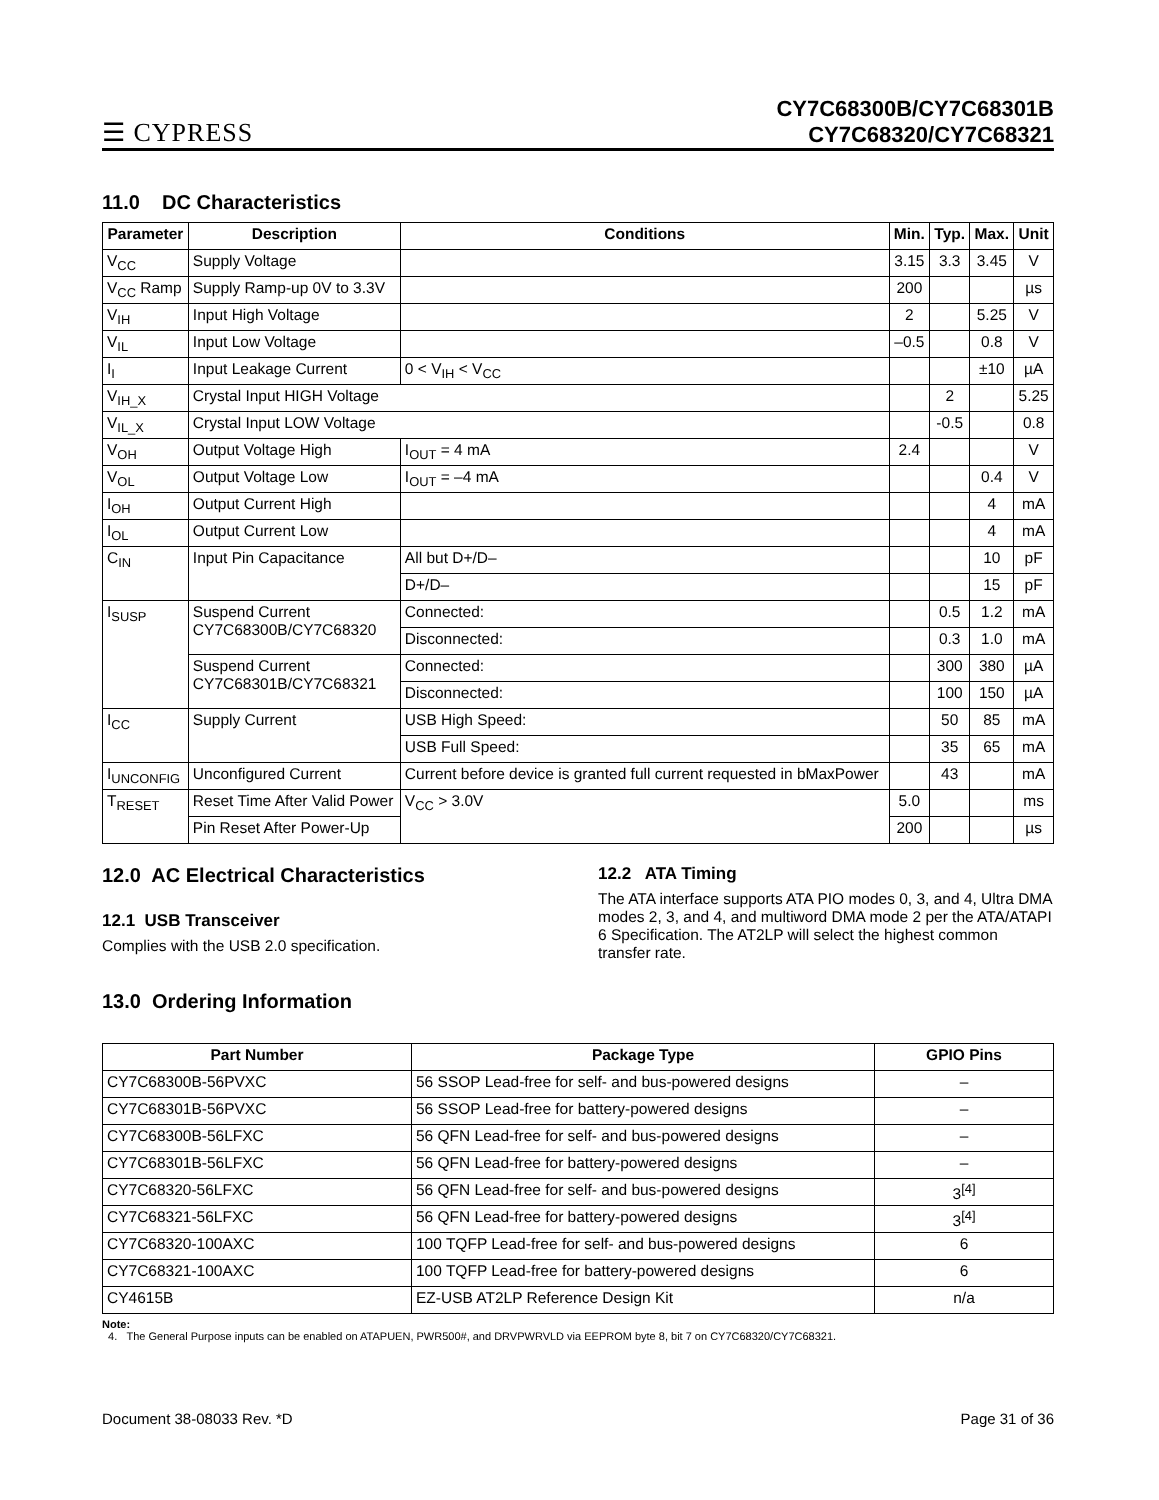☰ CYPRESS
CY7C68300B/CY7C68301B
CY7C68320/CY7C68321
11.0 DC Characteristics
| Parameter | Description | Conditions | Min. | Typ. | Max. | Unit |
| --- | --- | --- | --- | --- | --- | --- |
| V<sub>CC</sub> | Supply Voltage | | 3.15 | 3.3 | 3.45 | V |
| V<sub>CC</sub> Ramp | Supply Ramp-up 0V to 3.3V | | 200 | | | µs |
| V<sub>IH</sub> | Input High Voltage | | 2 | | 5.25 | V |
| V<sub>IL</sub> | Input Low Voltage | | –0.5 | | 0.8 | V |
| I<sub>I</sub> | Input Leakage Current | 0 < V<sub>IH</sub> < V<sub>CC</sub> | | | ±10 | µA |
| V<sub>IH_X</sub> | Crystal Input HIGH Voltage | | | 2 | | 5.25 |
| V<sub>IL_X</sub> | Crystal Input LOW Voltage | | | -0.5 | | 0.8 |
| V<sub>OH</sub> | Output Voltage High | I<sub>OUT</sub> = 4 mA | 2.4 | | | V |
| V<sub>OL</sub> | Output Voltage Low | I<sub>OUT</sub> = –4 mA | | | 0.4 | V |
| I<sub>OH</sub> | Output Current High | | | | 4 | mA |
| I<sub>OL</sub> | Output Current Low | | | | 4 | mA |
| C<sub>IN</sub> | Input Pin Capacitance | All but D+/D– | | | 10 | pF |
| | | D+/D– | | | 15 | pF |
| I<sub>SUSP</sub> | Suspend Current CY7C68300B/CY7C68320 | Connected: | | 0.5 | 1.2 | mA |
| | | Disconnected: | | 0.3 | 1.0 | mA |
| | Suspend Current CY7C68301B/CY7C68321 | Connected: | | 300 | 380 | µA |
| | | Disconnected: | | 100 | 150 | µA |
| I<sub>CC</sub> | Supply Current | USB High Speed: | | 50 | 85 | mA |
| | | USB Full Speed: | | 35 | 65 | mA |
| I<sub>UNCONFIG</sub> | Unconfigured Current | Current before device is granted full current requested in bMaxPower | | 43 | | mA |
| T<sub>RESET</sub> | Reset Time After Valid Power | V<sub>CC</sub> > 3.0V | 5.0 | | | ms |
| | Pin Reset After Power-Up | | 200 | | | µs |
12.0 AC Electrical Characteristics
12.1 USB Transceiver
Complies with the USB 2.0 specification.
12.2 ATA Timing
The ATA interface supports ATA PIO modes 0, 3, and 4, Ultra DMA modes 2, 3, and 4, and multiword DMA mode 2 per the ATA/ATAPI 6 Specification. The AT2LP will select the highest common transfer rate.
13.0 Ordering Information
| Part Number | Package Type | GPIO Pins |
| --- | --- | --- |
| CY7C68300B-56PVXC | 56 SSOP Lead-free for self- and bus-powered designs | – |
| CY7C68301B-56PVXC | 56 SSOP Lead-free for battery-powered designs | – |
| CY7C68300B-56LFXC | 56 QFN Lead-free for self- and bus-powered designs | – |
| CY7C68301B-56LFXC | 56 QFN Lead-free for battery-powered designs | – |
| CY7C68320-56LFXC | 56 QFN Lead-free for self- and bus-powered designs | 3<sup>[4]</sup> |
| CY7C68321-56LFXC | 56 QFN Lead-free for battery-powered designs | 3<sup>[4]</sup> |
| CY7C68320-100AXC | 100 TQFP Lead-free for self- and bus-powered designs | 6 |
| CY7C68321-100AXC | 100 TQFP Lead-free for battery-powered designs | 6 |
| CY4615B | EZ-USB AT2LP Reference Design Kit | n/a |
Note:
4. The General Purpose inputs can be enabled on ATAPUEN, PWR500#, and DRVPWRVLD via EEPROM byte 8, bit 7 on CY7C68320/CY7C68321.
Document 38-08033 Rev. *D Page 31 of 36